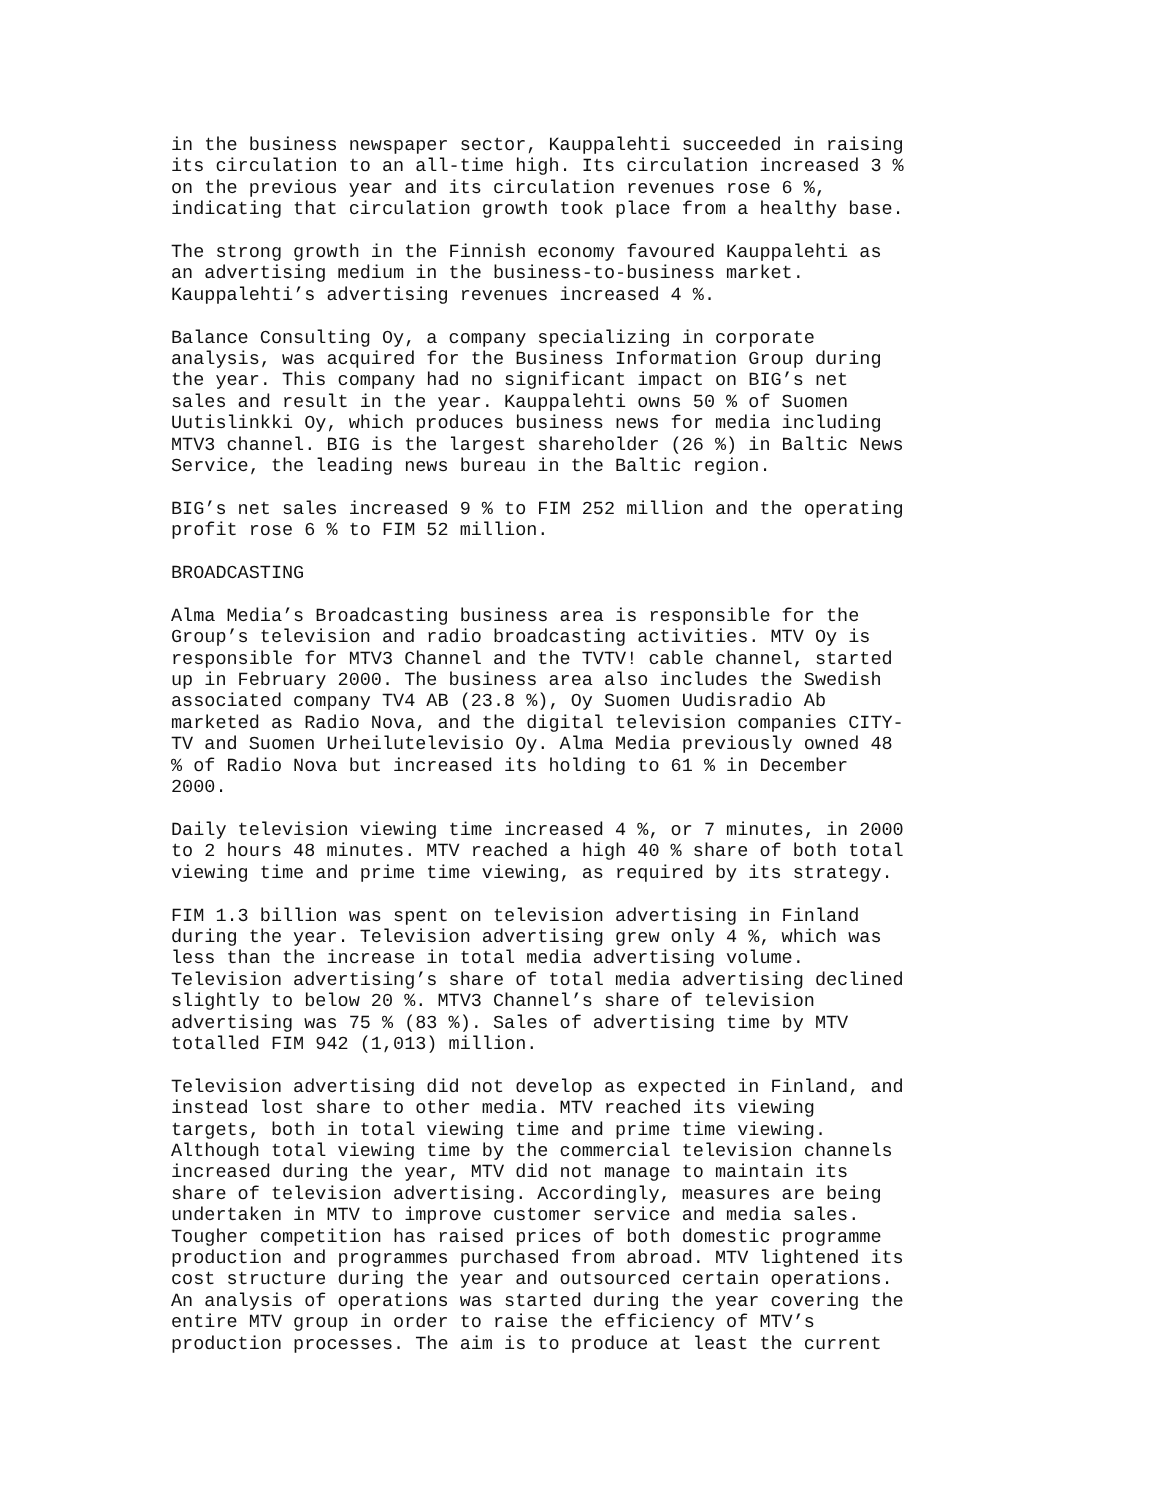in the business newspaper sector, Kauppalehti succeeded in raising its circulation to an all-time high. Its circulation increased 3 % on the previous year and its circulation revenues rose 6 %, indicating that circulation growth took place from a healthy base.
The strong growth in the Finnish economy favoured Kauppalehti as an advertising medium in the business-to-business market. Kauppalehti’s advertising revenues increased 4 %.
Balance Consulting Oy, a company specializing in corporate analysis, was acquired for the Business Information Group during the year. This company had no significant impact on BIG’s net sales and result in the year. Kauppalehti owns 50 % of Suomen Uutislinkki Oy, which produces business news for media including MTV3 channel. BIG is the largest shareholder (26 %) in Baltic News Service, the leading news bureau in the Baltic region.
BIG’s net sales increased 9 % to FIM 252 million and the operating profit rose 6 % to FIM 52 million.
BROADCASTING
Alma Media’s Broadcasting business area is responsible for the Group’s television and radio broadcasting activities. MTV Oy is responsible for MTV3 Channel and the TVTV! cable channel, started up in February 2000. The business area also includes the Swedish associated company TV4 AB (23.8 %), Oy Suomen Uudisradio Ab marketed as Radio Nova, and the digital television companies CITY- TV and Suomen Urheilutelevisio Oy. Alma Media previously owned 48 % of Radio Nova but increased its holding to 61 % in December 2000.
Daily television viewing time increased 4 %, or 7 minutes, in 2000 to 2 hours 48 minutes. MTV reached a high 40 % share of both total viewing time and prime time viewing, as required by its strategy.
FIM 1.3 billion was spent on television advertising in Finland during the year. Television advertising grew only 4 %, which was less than the increase in total media advertising volume. Television advertising’s share of total media advertising declined slightly to below 20 %. MTV3 Channel’s share of television advertising was 75 % (83 %). Sales of advertising time by MTV totalled FIM 942 (1,013) million.
Television advertising did not develop as expected in Finland, and instead lost share to other media. MTV reached its viewing targets, both in total viewing time and prime time viewing. Although total viewing time by the commercial television channels increased during the year, MTV did not manage to maintain its share of television advertising. Accordingly, measures are being undertaken in MTV to improve customer service and media sales. Tougher competition has raised prices of both domestic programme production and programmes purchased from abroad. MTV lightened its cost structure during the year and outsourced certain operations. An analysis of operations was started during the year covering the entire MTV group in order to raise the efficiency of MTV’s production processes. The aim is to produce at least the current